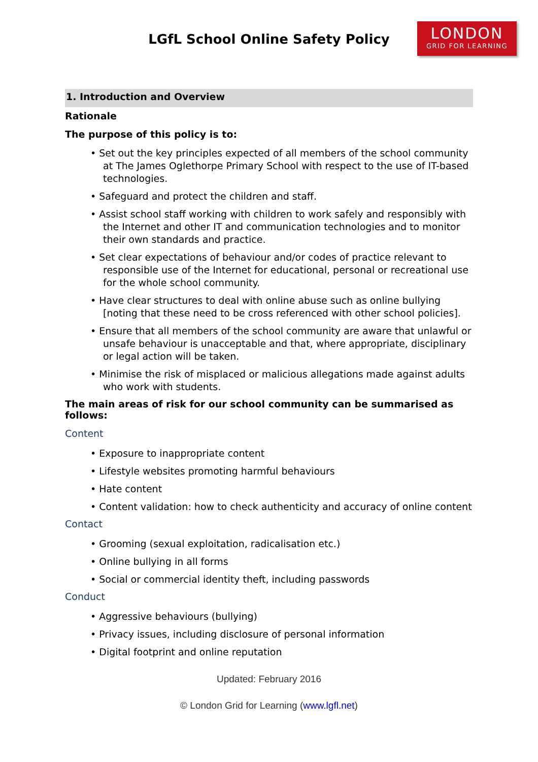LGfL School Online Safety Policy
LONDON
GRID FOR LEARNING
1. Introduction and Overview
Rationale
The purpose of this policy is to:
• Set out the key principles expected of all members of the school community at The James Oglethorpe Primary School with respect to the use of IT-based technologies.
• Safeguard and protect the children and staff.
• Assist school staff working with children to work safely and responsibly with the Internet and other IT and communication technologies and to monitor their own standards and practice.
• Set clear expectations of behaviour and/or codes of practice relevant to responsible use of the Internet for educational, personal or recreational use for the whole school community.
• Have clear structures to deal with online abuse such as online bullying [noting that these need to be cross referenced with other school policies].
• Ensure that all members of the school community are aware that unlawful or unsafe behaviour is unacceptable and that, where appropriate, disciplinary or legal action will be taken.
• Minimise the risk of misplaced or malicious allegations made against adults who work with students.
The main areas of risk for our school community can be summarised as follows:
Content
• Exposure to inappropriate content
• Lifestyle websites promoting harmful behaviours
• Hate content
• Content validation: how to check authenticity and accuracy of online content
Contact
• Grooming (sexual exploitation, radicalisation etc.)
• Online bullying in all forms
• Social or commercial identity theft, including passwords
Conduct
• Aggressive behaviours (bullying)
• Privacy issues, including disclosure of personal information
• Digital footprint and online reputation
Updated: February 2016
© London Grid for Learning (www.lgfl.net)